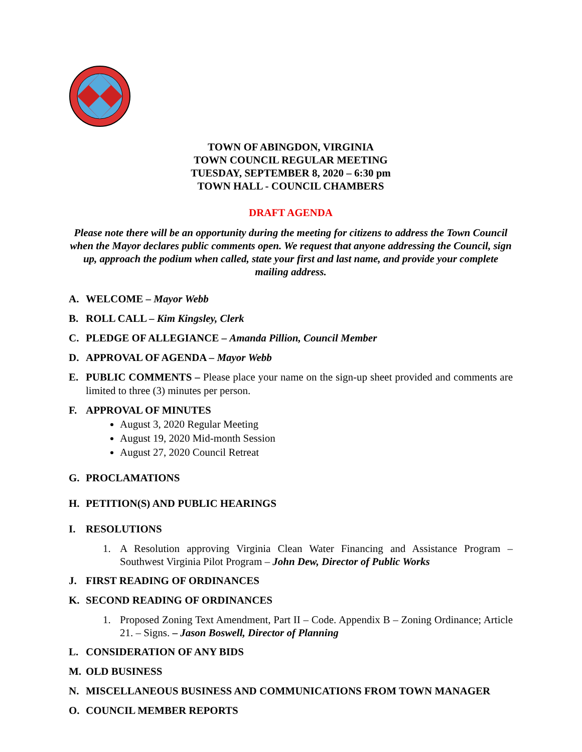TOWN OF ABINGDON, VIRGINIA
TOWN COUNCIL REGULAR MEETING
TUESDAY, SEPTEMBER 8, 2020 – 6:30 pm
TOWN HALL - COUNCIL CHAMBERS
DRAFT AGENDA
Please note there will be an opportunity during the meeting for citizens to address the Town Council when the Mayor declares public comments open. We request that anyone addressing the Council, sign up, approach the podium when called, state your first and last name, and provide your complete mailing address.
A. WELCOME – Mayor Webb
B. ROLL CALL – Kim Kingsley, Clerk
C. PLEDGE OF ALLEGIANCE – Amanda Pillion, Council Member
D. APPROVAL OF AGENDA – Mayor Webb
E. PUBLIC COMMENTS – Please place your name on the sign-up sheet provided and comments are limited to three (3) minutes per person.
F. APPROVAL OF MINUTES
August 3, 2020 Regular Meeting
August 19, 2020 Mid-month Session
August 27, 2020 Council Retreat
G. PROCLAMATIONS
H. PETITION(S) AND PUBLIC HEARINGS
I. RESOLUTIONS
1. A Resolution approving Virginia Clean Water Financing and Assistance Program – Southwest Virginia Pilot Program – John Dew, Director of Public Works
J. FIRST READING OF ORDINANCES
K. SECOND READING OF ORDINANCES
1. Proposed Zoning Text Amendment, Part II – Code. Appendix B – Zoning Ordinance; Article 21. – Signs. – Jason Boswell, Director of Planning
L. CONSIDERATION OF ANY BIDS
M. OLD BUSINESS
N. MISCELLANEOUS BUSINESS AND COMMUNICATIONS FROM TOWN MANAGER
O. COUNCIL MEMBER REPORTS